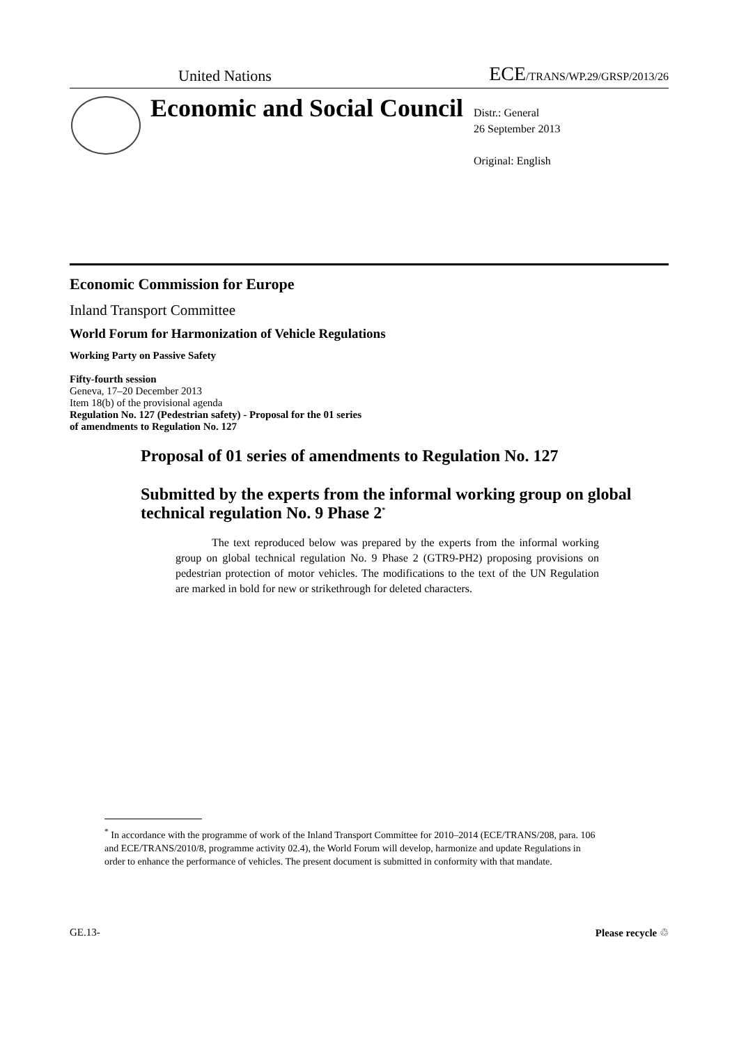United Nations ECE/TRANS/WP.29/GRSP/2013/26
Economic and Social Council
Distr.: General
26 September 2013
Original: English
Economic Commission for Europe
Inland Transport Committee
World Forum for Harmonization of Vehicle Regulations
Working Party on Passive Safety
Fifty-fourth session
Geneva, 17–20 December 2013
Item 18(b) of the provisional agenda
Regulation No. 127 (Pedestrian safety) - Proposal for the 01 series
of amendments to Regulation No. 127
Proposal of 01 series of amendments to Regulation No. 127
Submitted by the experts from the informal working group on global technical regulation No. 9 Phase 2<sup>*</sup>
The text reproduced below was prepared by the experts from the informal working group on global technical regulation No. 9 Phase 2 (GTR9-PH2) proposing provisions on pedestrian protection of motor vehicles. The modifications to the text of the UN Regulation are marked in bold for new or strikethrough for deleted characters.
<sup>*</sup> In accordance with the programme of work of the Inland Transport Committee for 2010–2014 (ECE/TRANS/208, para. 106 and ECE/TRANS/2010/8, programme activity 02.4), the World Forum will develop, harmonize and update Regulations in order to enhance the performance of vehicles. The present document is submitted in conformity with that mandate.
GE.13- Please recycle ♲